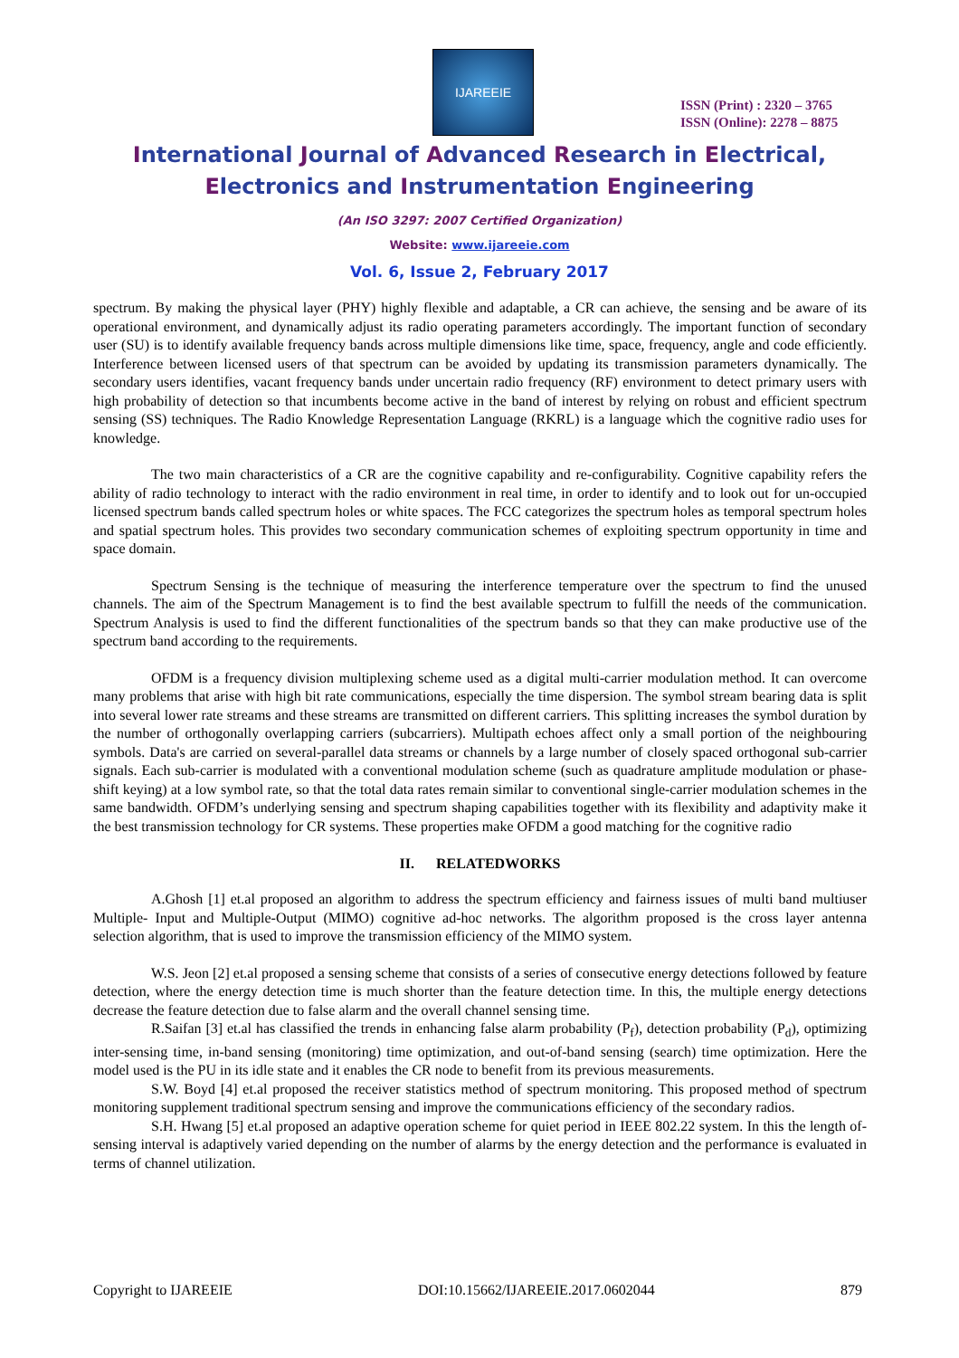IJAREEIE
ISSN (Print) : 2320 – 3765
ISSN (Online): 2278 – 8875
International Journal of Advanced Research in Electrical,
Electronics and Instrumentation Engineering
(An ISO 3297: 2007 Certified Organization)
Website: www.ijareeie.com
Vol. 6, Issue 2, February 2017
spectrum. By making the physical layer (PHY) highly flexible and adaptable, a CR can achieve, the sensing and be aware of its operational environment, and dynamically adjust its radio operating parameters accordingly. The important function of secondary user (SU) is to identify available frequency bands across multiple dimensions like time, space, frequency, angle and code efficiently. Interference between licensed users of that spectrum can be avoided by updating its transmission parameters dynamically. The secondary users identifies, vacant frequency bands under uncertain radio frequency (RF) environment to detect primary users with high probability of detection so that incumbents become active in the band of interest by relying on robust and efficient spectrum sensing (SS) techniques. The Radio Knowledge Representation Language (RKRL) is a language which the cognitive radio uses for knowledge.
The two main characteristics of a CR are the cognitive capability and re-configurability. Cognitive capability refers the ability of radio technology to interact with the radio environment in real time, in order to identify and to look out for un-occupied licensed spectrum bands called spectrum holes or white spaces. The FCC categorizes the spectrum holes as temporal spectrum holes and spatial spectrum holes. This provides two secondary communication schemes of exploiting spectrum opportunity in time and space domain.
Spectrum Sensing is the technique of measuring the interference temperature over the spectrum to find the unused channels. The aim of the Spectrum Management is to find the best available spectrum to fulfill the needs of the communication. Spectrum Analysis is used to find the different functionalities of the spectrum bands so that they can make productive use of the spectrum band according to the requirements.
OFDM is a frequency division multiplexing scheme used as a digital multi-carrier modulation method. It can overcome many problems that arise with high bit rate communications, especially the time dispersion. The symbol stream bearing data is split into several lower rate streams and these streams are transmitted on different carriers. This splitting increases the symbol duration by the number of orthogonally overlapping carriers (subcarriers). Multipath echoes affect only a small portion of the neighbouring symbols. Data's are carried on several-parallel data streams or channels by a large number of closely spaced orthogonal sub-carrier signals. Each sub-carrier is modulated with a conventional modulation scheme (such as quadrature amplitude modulation or phase-shift keying) at a low symbol rate, so that the total data rates remain similar to conventional single-carrier modulation schemes in the same bandwidth. OFDM’s underlying sensing and spectrum shaping capabilities together with its flexibility and adaptivity make it the best transmission technology for CR systems. These properties make OFDM a good matching for the cognitive radio
II. RELATEDWORKS
A.Ghosh [1] et.al proposed an algorithm to address the spectrum efficiency and fairness issues of multi band multiuser Multiple- Input and Multiple-Output (MIMO) cognitive ad-hoc networks. The algorithm proposed is the cross layer antenna selection algorithm, that is used to improve the transmission efficiency of the MIMO system.
W.S. Jeon [2] et.al proposed a sensing scheme that consists of a series of consecutive energy detections followed by feature detection, where the energy detection time is much shorter than the feature detection time. In this, the multiple energy detections decrease the feature detection due to false alarm and the overall channel sensing time.
R.Saifan [3] et.al has classified the trends in enhancing false alarm probability (P<sub>f</sub>), detection probability (P<sub>d</sub>), optimizing inter-sensing time, in-band sensing (monitoring) time optimization, and out-of-band sensing (search) time optimization. Here the model used is the PU in its idle state and it enables the CR node to benefit from its previous measurements.
S.W. Boyd [4] et.al proposed the receiver statistics method of spectrum monitoring. This proposed method of spectrum monitoring supplement traditional spectrum sensing and improve the communications efficiency of the secondary radios.
S.H. Hwang [5] et.al proposed an adaptive operation scheme for quiet period in IEEE 802.22 system. In this the length of- sensing interval is adaptively varied depending on the number of alarms by the energy detection and the performance is evaluated in terms of channel utilization.
Copyright to IJAREEIE DOI:10.15662/IJAREEIE.2017.0602044 879